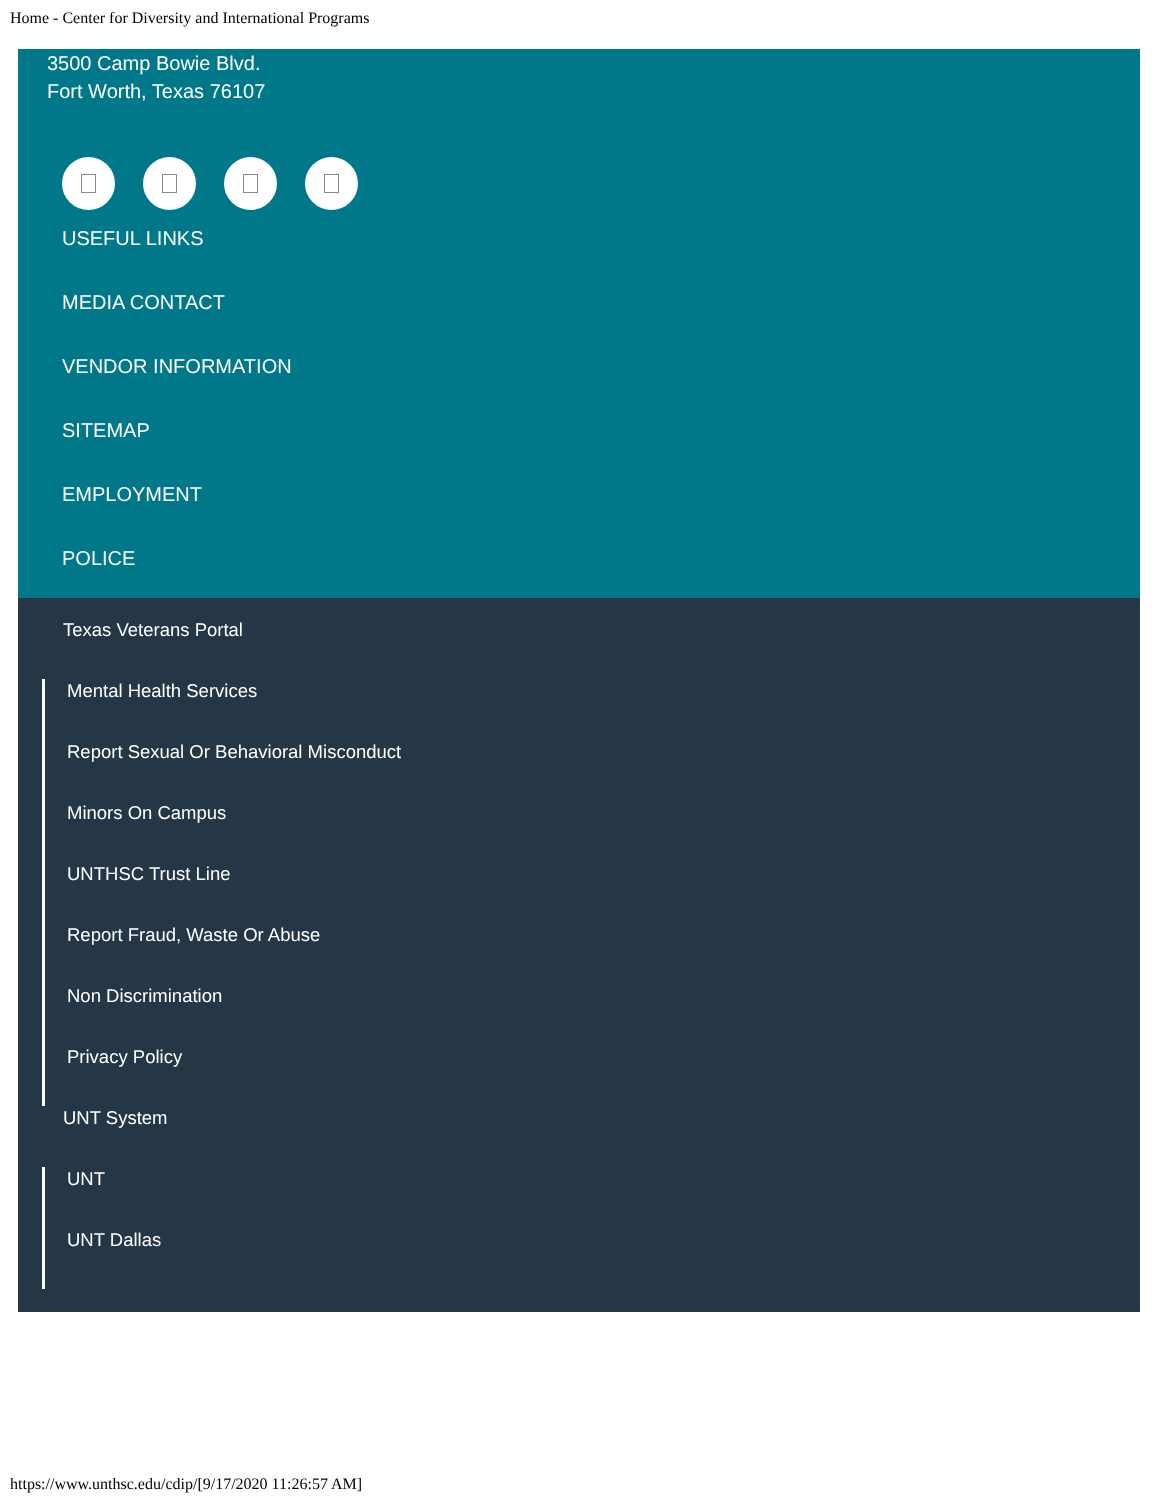Home - Center for Diversity and International Programs
3500 Camp Bowie Blvd.
Fort Worth, Texas 76107
USEFUL LINKS
MEDIA CONTACT
VENDOR INFORMATION
SITEMAP
EMPLOYMENT
POLICE
Texas Veterans Portal
Mental Health Services
Report Sexual Or Behavioral Misconduct
Minors On Campus
UNTHSC Trust Line
Report Fraud, Waste Or Abuse
Non Discrimination
Privacy Policy
UNT System
UNT
UNT Dallas
https://www.unthsc.edu/cdip/[9/17/2020 11:26:57 AM]